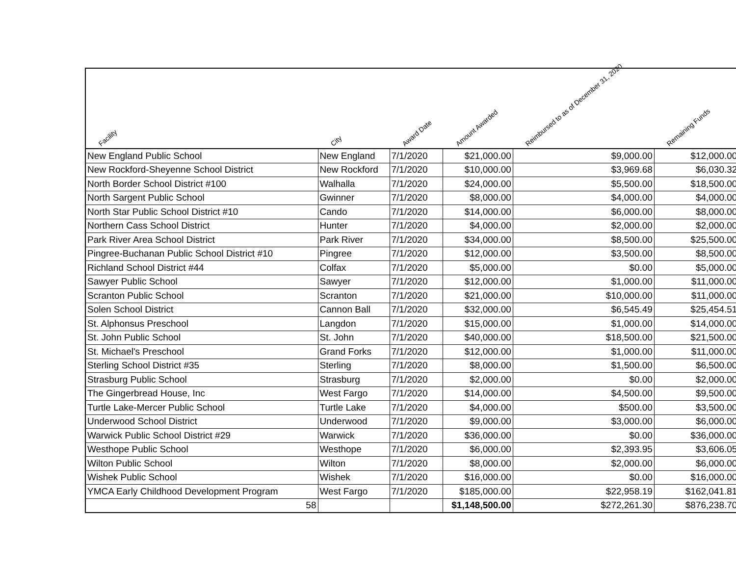| Facility | City | Award Date | Amount Awarded | Reimbursed to as of December 31, 2020 | Remaining Funds |
| --- | --- | --- | --- | --- | --- |
| New England Public School | New England | 7/1/2020 | $21,000.00 | $9,000.00 | $12,000.00 |
| New Rockford-Sheyenne School District | New Rockford | 7/1/2020 | $10,000.00 | $3,969.68 | $6,030.32 |
| North Border School District #100 | Walhalla | 7/1/2020 | $24,000.00 | $5,500.00 | $18,500.00 |
| North Sargent Public School | Gwinner | 7/1/2020 | $8,000.00 | $4,000.00 | $4,000.00 |
| North Star Public School District #10 | Cando | 7/1/2020 | $14,000.00 | $6,000.00 | $8,000.00 |
| Northern Cass School District | Hunter | 7/1/2020 | $4,000.00 | $2,000.00 | $2,000.00 |
| Park River Area School District | Park River | 7/1/2020 | $34,000.00 | $8,500.00 | $25,500.00 |
| Pingree-Buchanan Public School District #10 | Pingree | 7/1/2020 | $12,000.00 | $3,500.00 | $8,500.00 |
| Richland School District #44 | Colfax | 7/1/2020 | $5,000.00 | $0.00 | $5,000.00 |
| Sawyer Public School | Sawyer | 7/1/2020 | $12,000.00 | $1,000.00 | $11,000.00 |
| Scranton Public School | Scranton | 7/1/2020 | $21,000.00 | $10,000.00 | $11,000.00 |
| Solen School District | Cannon Ball | 7/1/2020 | $32,000.00 | $6,545.49 | $25,454.51 |
| St. Alphonsus Preschool | Langdon | 7/1/2020 | $15,000.00 | $1,000.00 | $14,000.00 |
| St. John Public School | St. John | 7/1/2020 | $40,000.00 | $18,500.00 | $21,500.00 |
| St. Michael's Preschool | Grand Forks | 7/1/2020 | $12,000.00 | $1,000.00 | $11,000.00 |
| Sterling School District #35 | Sterling | 7/1/2020 | $8,000.00 | $1,500.00 | $6,500.00 |
| Strasburg Public School | Strasburg | 7/1/2020 | $2,000.00 | $0.00 | $2,000.00 |
| The Gingerbread House, Inc | West Fargo | 7/1/2020 | $14,000.00 | $4,500.00 | $9,500.00 |
| Turtle Lake-Mercer Public School | Turtle Lake | 7/1/2020 | $4,000.00 | $500.00 | $3,500.00 |
| Underwood School District | Underwood | 7/1/2020 | $9,000.00 | $3,000.00 | $6,000.00 |
| Warwick Public School District #29 | Warwick | 7/1/2020 | $36,000.00 | $0.00 | $36,000.00 |
| Westhope Public School | Westhope | 7/1/2020 | $6,000.00 | $2,393.95 | $3,606.05 |
| Wilton Public School | Wilton | 7/1/2020 | $8,000.00 | $2,000.00 | $6,000.00 |
| Wishek Public School | Wishek | 7/1/2020 | $16,000.00 | $0.00 | $16,000.00 |
| YMCA Early Childhood Development Program | West Fargo | 7/1/2020 | $185,000.00 | $22,958.19 | $162,041.81 |
| 58 | | | $1,148,500.00 | $272,261.30 | $876,238.70 |